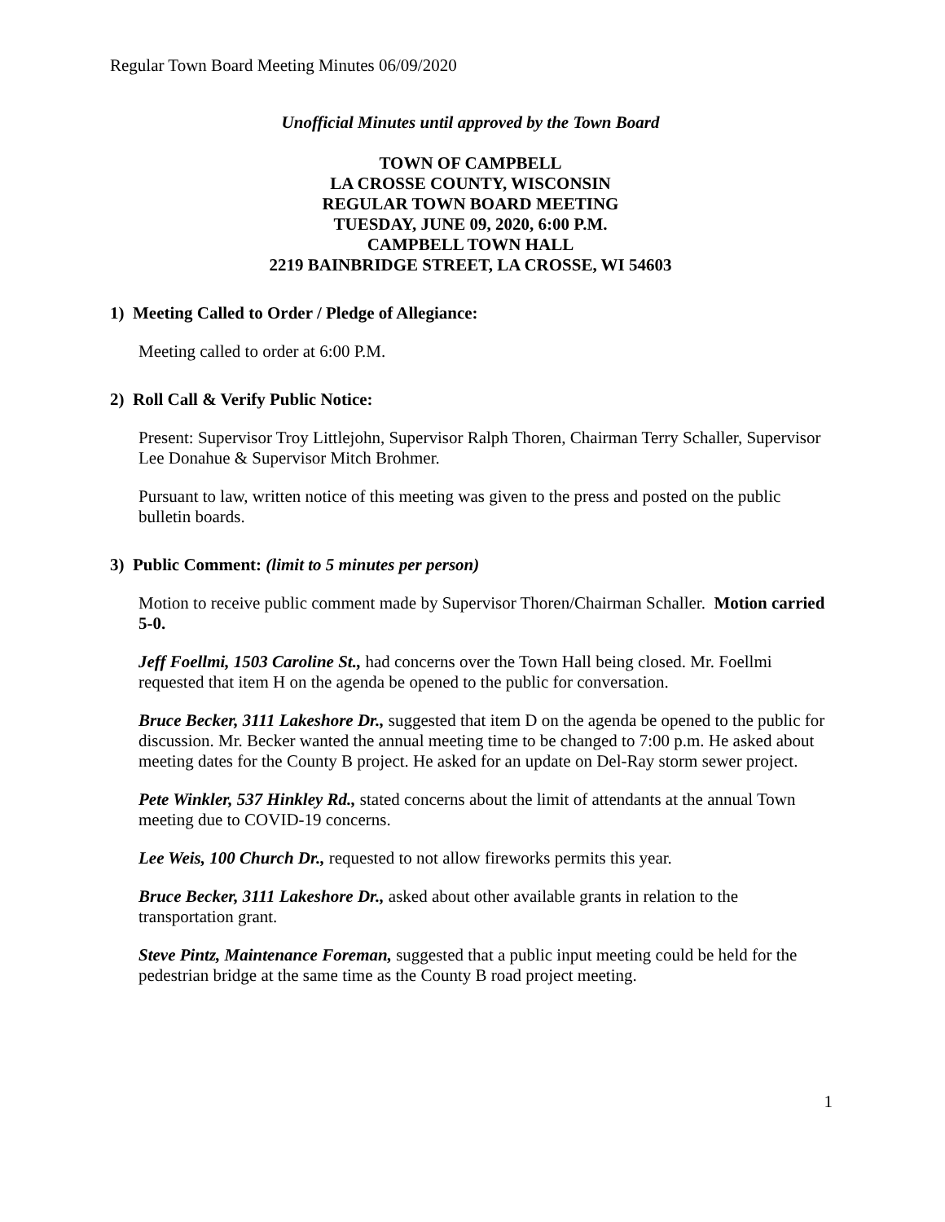Regular Town Board Meeting Minutes 06/09/2020
Unofficial Minutes until approved by the Town Board
TOWN OF CAMPBELL
LA CROSSE COUNTY, WISCONSIN
REGULAR TOWN BOARD MEETING
TUESDAY, JUNE 09, 2020, 6:00 P.M.
CAMPBELL TOWN HALL
2219 BAINBRIDGE STREET, LA CROSSE, WI 54603
1) Meeting Called to Order / Pledge of Allegiance:
Meeting called to order at 6:00 P.M.
2) Roll Call & Verify Public Notice:
Present: Supervisor Troy Littlejohn, Supervisor Ralph Thoren, Chairman Terry Schaller, Supervisor Lee Donahue & Supervisor Mitch Brohmer.
Pursuant to law, written notice of this meeting was given to the press and posted on the public bulletin boards.
3) Public Comment: (limit to 5 minutes per person)
Motion to receive public comment made by Supervisor Thoren/Chairman Schaller. Motion carried 5-0.
Jeff Foellmi, 1503 Caroline St., had concerns over the Town Hall being closed. Mr. Foellmi requested that item H on the agenda be opened to the public for conversation.
Bruce Becker, 3111 Lakeshore Dr., suggested that item D on the agenda be opened to the public for discussion. Mr. Becker wanted the annual meeting time to be changed to 7:00 p.m. He asked about meeting dates for the County B project. He asked for an update on Del-Ray storm sewer project.
Pete Winkler, 537 Hinkley Rd., stated concerns about the limit of attendants at the annual Town meeting due to COVID-19 concerns.
Lee Weis, 100 Church Dr., requested to not allow fireworks permits this year.
Bruce Becker, 3111 Lakeshore Dr., asked about other available grants in relation to the transportation grant.
Steve Pintz, Maintenance Foreman, suggested that a public input meeting could be held for the pedestrian bridge at the same time as the County B road project meeting.
1